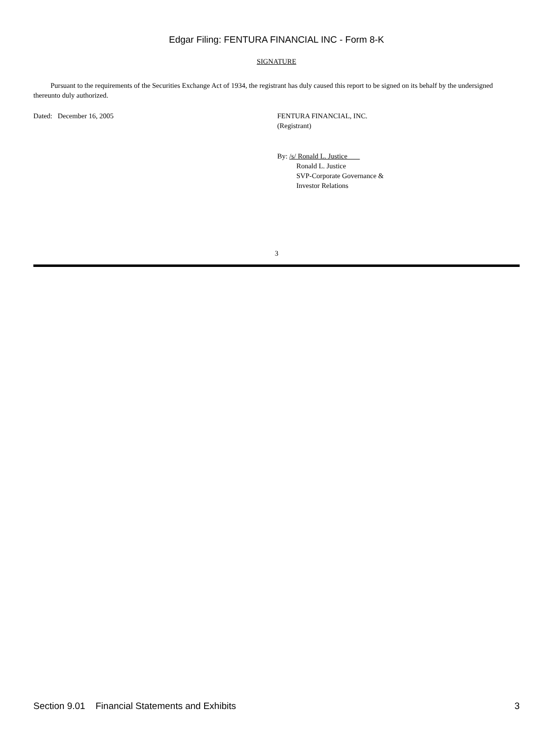Edgar Filing: FENTURA FINANCIAL INC - Form 8-K
SIGNATURE
Pursuant to the requirements of the Securities Exchange Act of 1934, the registrant has duly caused this report to be signed on its behalf by the undersigned thereunto duly authorized.
Dated: December 16, 2005 FENTURA FINANCIAL, INC.
(Registrant)
By: /s/ Ronald L. Justice
Ronald L. Justice
SVP-Corporate Governance &
Investor Relations
3
Section 9.01 Financial Statements and Exhibits 3